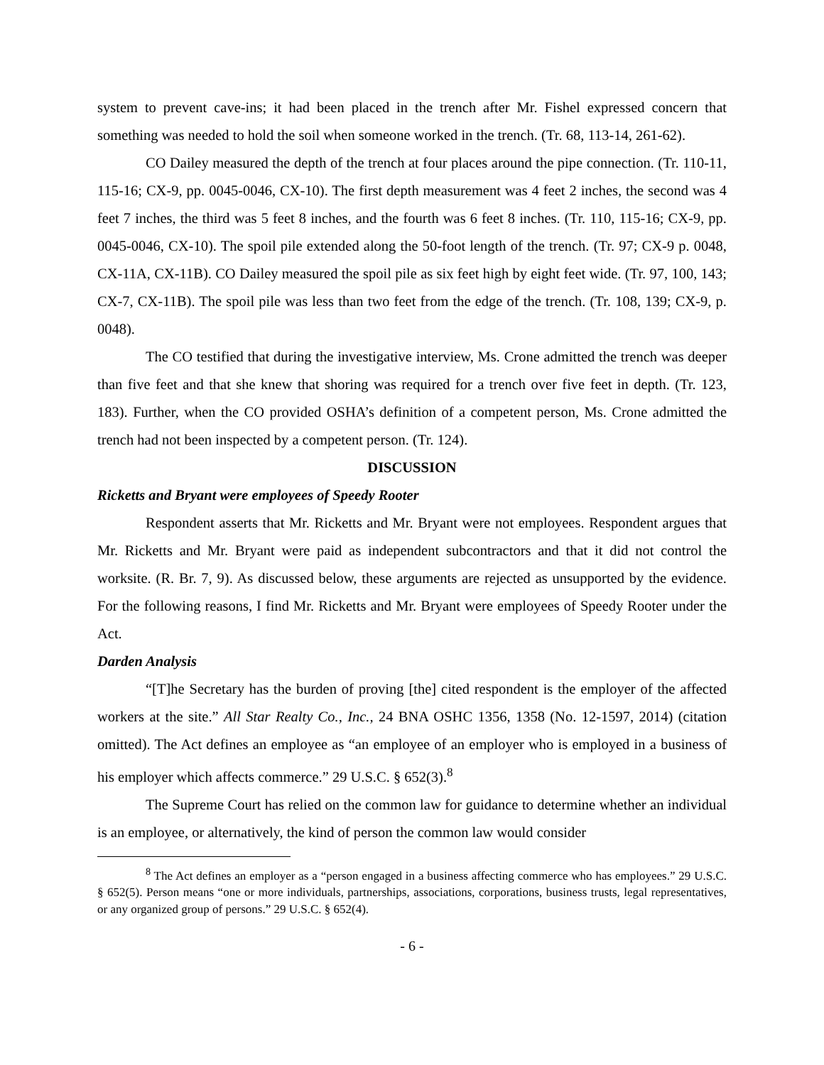system to prevent cave-ins; it had been placed in the trench after Mr. Fishel expressed concern that something was needed to hold the soil when someone worked in the trench. (Tr. 68, 113-14, 261-62).
CO Dailey measured the depth of the trench at four places around the pipe connection. (Tr. 110-11, 115-16; CX-9, pp. 0045-0046, CX-10). The first depth measurement was 4 feet 2 inches, the second was 4 feet 7 inches, the third was 5 feet 8 inches, and the fourth was 6 feet 8 inches. (Tr. 110, 115-16; CX-9, pp. 0045-0046, CX-10). The spoil pile extended along the 50-foot length of the trench. (Tr. 97; CX-9 p. 0048, CX-11A, CX-11B). CO Dailey measured the spoil pile as six feet high by eight feet wide. (Tr. 97, 100, 143; CX-7, CX-11B). The spoil pile was less than two feet from the edge of the trench. (Tr. 108, 139; CX-9, p. 0048).
The CO testified that during the investigative interview, Ms. Crone admitted the trench was deeper than five feet and that she knew that shoring was required for a trench over five feet in depth. (Tr. 123, 183). Further, when the CO provided OSHA’s definition of a competent person, Ms. Crone admitted the trench had not been inspected by a competent person. (Tr. 124).
DISCUSSION
Ricketts and Bryant were employees of Speedy Rooter
Respondent asserts that Mr. Ricketts and Mr. Bryant were not employees. Respondent argues that Mr. Ricketts and Mr. Bryant were paid as independent subcontractors and that it did not control the worksite. (R. Br. 7, 9). As discussed below, these arguments are rejected as unsupported by the evidence. For the following reasons, I find Mr. Ricketts and Mr. Bryant were employees of Speedy Rooter under the Act.
Darden Analysis
“[T]he Secretary has the burden of proving [the] cited respondent is the employer of the affected workers at the site.” All Star Realty Co., Inc., 24 BNA OSHC 1356, 1358 (No. 12-1597, 2014) (citation omitted). The Act defines an employee as “an employee of an employer who is employed in a business of his employer which affects commerce.” 29 U.S.C. § 652(3).<sup>8</sup>
The Supreme Court has relied on the common law for guidance to determine whether an individual is an employee, or alternatively, the kind of person the common law would consider
<sup>8</sup> The Act defines an employer as a “person engaged in a business affecting commerce who has employees.” 29 U.S.C. § 652(5). Person means “one or more individuals, partnerships, associations, corporations, business trusts, legal representatives, or any organized group of persons.” 29 U.S.C. § 652(4).
- 6 -